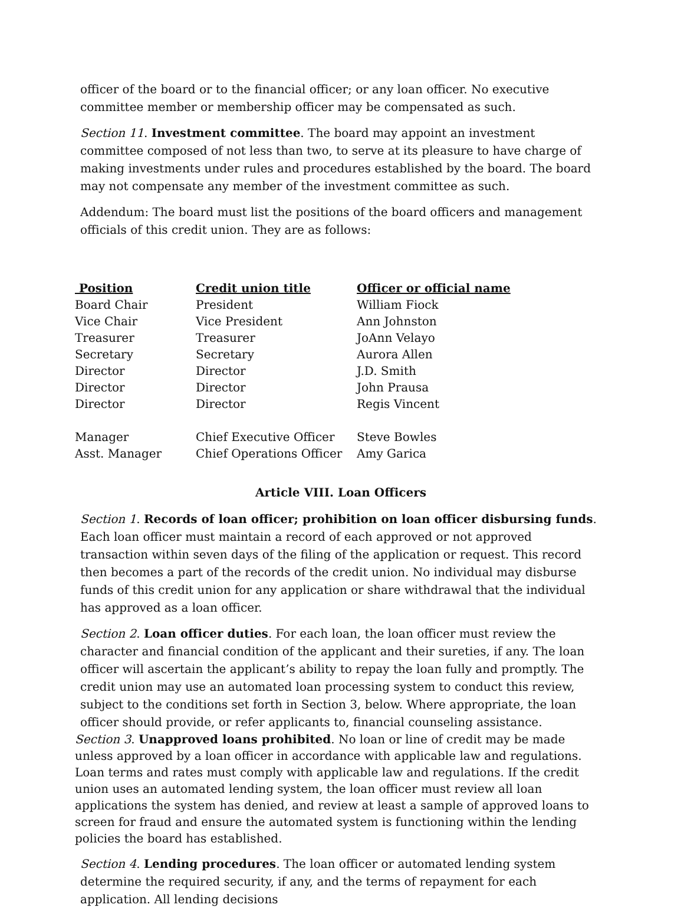officer of the board or to the financial officer; or any loan officer. No executive committee member or membership officer may be compensated as such.
Section 11. Investment committee. The board may appoint an investment committee composed of not less than two, to serve at its pleasure to have charge of making investments under rules and procedures established by the board. The board may not compensate any member of the investment committee as such.
Addendum: The board must list the positions of the board officers and management officials of this credit union. They are as follows:
| Position | Credit union title | Officer or official name |
| --- | --- | --- |
| Board Chair | President | William Fiock |
| Vice Chair | Vice President | Ann Johnston |
| Treasurer | Treasurer | JoAnn Velayo |
| Secretary | Secretary | Aurora Allen |
| Director | Director | J.D. Smith |
| Director | Director | John Prausa |
| Director | Director | Regis Vincent |
| Manager | Chief Executive Officer | Steve Bowles |
| Asst. Manager | Chief Operations Officer | Amy Garica |
Article VIII. Loan Officers
Section 1. Records of loan officer; prohibition on loan officer disbursing funds. Each loan officer must maintain a record of each approved or not approved transaction within seven days of the filing of the application or request. This record then becomes a part of the records of the credit union. No individual may disburse funds of this credit union for any application or share withdrawal that the individual has approved as a loan officer.
Section 2. Loan officer duties. For each loan, the loan officer must review the character and financial condition of the applicant and their sureties, if any. The loan officer will ascertain the applicant’s ability to repay the loan fully and promptly. The credit union may use an automated loan processing system to conduct this review, subject to the conditions set forth in Section 3, below. Where appropriate, the loan officer should provide, or refer applicants to, financial counseling assistance.
Section 3. Unapproved loans prohibited. No loan or line of credit may be made unless approved by a loan officer in accordance with applicable law and regulations. Loan terms and rates must comply with applicable law and regulations. If the credit union uses an automated lending system, the loan officer must review all loan applications the system has denied, and review at least a sample of approved loans to screen for fraud and ensure the automated system is functioning within the lending policies the board has established.
Section 4. Lending procedures. The loan officer or automated lending system determine the required security, if any, and the terms of repayment for each application. All lending decisions